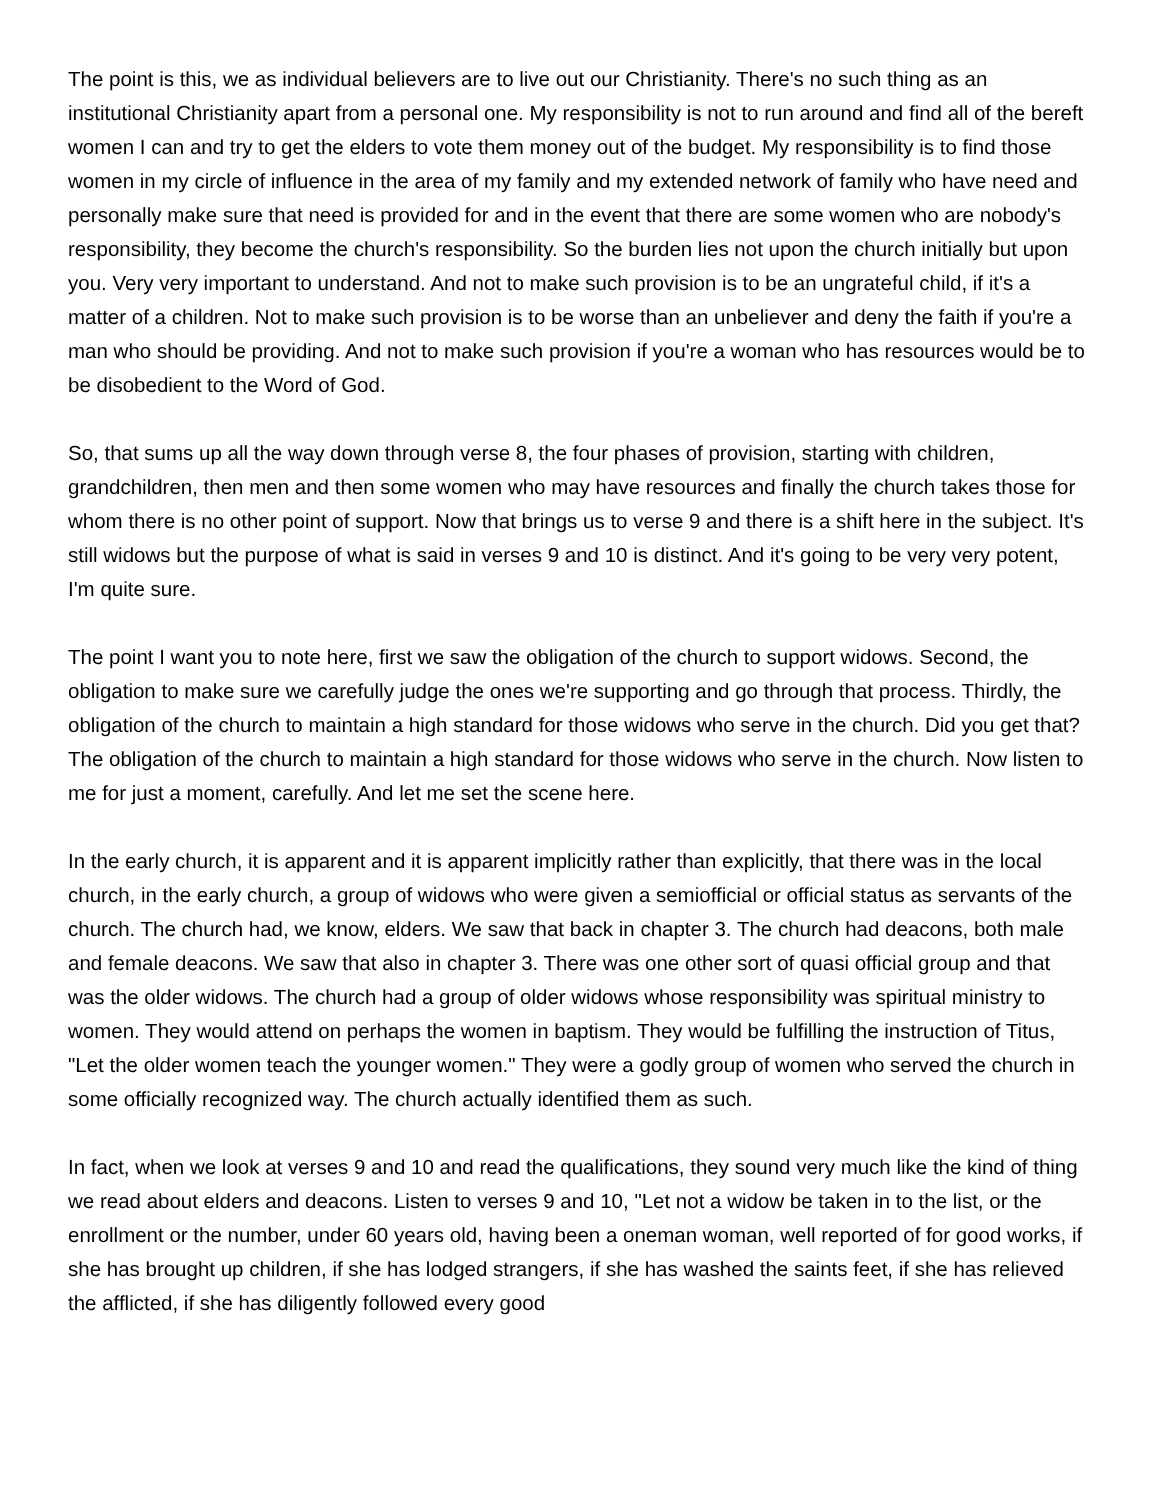The point is this, we as individual believers are to live out our Christianity. There's no such thing as an institutional Christianity apart from a personal one. My responsibility is not to run around and find all of the bereft women I can and try to get the elders to vote them money out of the budget. My responsibility is to find those women in my circle of influence in the area of my family and my extended network of family who have need and personally make sure that need is provided for and in the event that there are some women who are nobody's responsibility, they become the church's responsibility. So the burden lies not upon the church initially but upon you. Very very important to understand. And not to make such provision is to be an ungrateful child, if it's a matter of a children. Not to make such provision is to be worse than an unbeliever and deny the faith if you're a man who should be providing. And not to make such provision if you're a woman who has resources would be to be disobedient to the Word of God.
So, that sums up all the way down through verse 8, the four phases of provision, starting with children, grandchildren, then men and then some women who may have resources and finally the church takes those for whom there is no other point of support. Now that brings us to verse 9 and there is a shift here in the subject. It's still widows but the purpose of what is said in verses 9 and 10 is distinct. And it's going to be very very potent, I'm quite sure.
The point I want you to note here, first we saw the obligation of the church to support widows. Second, the obligation to make sure we carefully judge the ones we're supporting and go through that process. Thirdly, the obligation of the church to maintain a high standard for those widows who serve in the church. Did you get that? The obligation of the church to maintain a high standard for those widows who serve in the church. Now listen to me for just a moment, carefully. And let me set the scene here.
In the early church, it is apparent and it is apparent implicitly rather than explicitly, that there was in the local church, in the early church, a group of widows who were given a semiofficial or official status as servants of the church. The church had, we know, elders. We saw that back in chapter 3. The church had deacons, both male and female deacons. We saw that also in chapter 3. There was one other sort of quasi official group and that was the older widows. The church had a group of older widows whose responsibility was spiritual ministry to women. They would attend on perhaps the women in baptism. They would be fulfilling the instruction of Titus, "Let the older women teach the younger women." They were a godly group of women who served the church in some officially recognized way. The church actually identified them as such.
In fact, when we look at verses 9 and 10 and read the qualifications, they sound very much like the kind of thing we read about elders and deacons. Listen to verses 9 and 10, "Let not a widow be taken in to the list, or the enrollment or the number, under 60 years old, having been a oneman woman, well reported of for good works, if she has brought up children, if she has lodged strangers, if she has washed the saints feet, if she has relieved the afflicted, if she has diligently followed every good